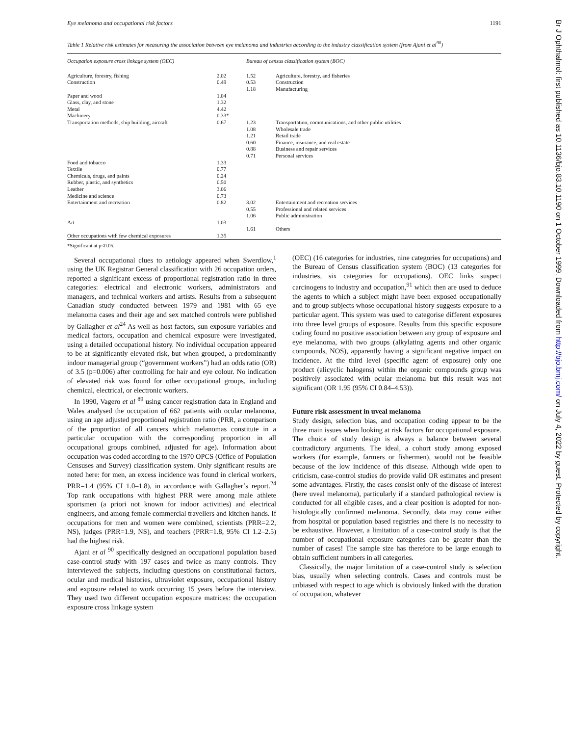Eye melanoma and occupational risk factors 1191
Table 1 Relative risk estimates for measuring the association between eye melanoma and industries according to the industry classification system (from Ajani et al<sup>90</sup>)
| Occupation exposure cross linkage system (OEC) | | Bureau of census classification system (BOC) | |
| --- | --- | --- | --- |
| Agriculture, forestry, fishing Construction Paper and wood Glass, clay, and stone Metal Machinery Transportation methods, ship building, aircraft Food and tobacco Textile Chemicals, drugs, and paints Rubber, plastic, and synthetics Leather Medicine and science Entertainment and recreation Art Other occupations with few chemical exposures | 2.02 0.49 1.04 1.32 4.42 0.33* 0.67 1.33 0.77 0.24 0.50 3.06 0.73 0.82 1.03 1.35 | 1.52 0.53 1.18 1.23 1.08 1.21 0.60 0.88 0.71 3.02 0.55 1.06 1.61 | Agriculture, forestry, and fisheries Construction Manufacturing Transportation, communications, and other public utilities Wholesale trade Retail trade Finance, insurance, and real estate Business and repair services Personal services Entertainment and recreation services Professional and related services Public administration Others |
*Significant at p<0.05.
Several occupational clues to aetiology appeared when Swerdlow,<sup>1</sup> using the UK Registrar General classification with 26 occupation orders, reported a significant excess of proportional registration ratio in three categories: electrical and electronic workers, administrators and managers, and technical workers and artists. Results from a subsequent Canadian study conducted between 1979 and 1981 with 65 eye melanoma cases and their age and sex matched controls were published by Gallagher et al<sup>24</sup> As well as host factors, sun exposure variables and medical factors, occupation and chemical exposure were investigated, using a detailed occupational history. No individual occupation appeared to be at significantly elevated risk, but when grouped, a predominantly indoor managerial group (“government workers”) had an odds ratio (OR) of 3.5 (p=0.006) after controlling for hair and eye colour. No indication of elevated risk was found for other occupational groups, including chemical, electrical, or electronic workers.
In 1990, Vagero et al <sup>89</sup> using cancer registration data in England and Wales analysed the occupation of 662 patients with ocular melanoma, using an age adjusted proportional registration ratio (PRR, a comparison of the proportion of all cancers which melanomas constitute in a particular occupation with the corresponding proportion in all occupational groups combined, adjusted for age). Information about occupation was coded according to the 1970 OPCS (Office of Population Censuses and Survey) classification system. Only significant results are noted here: for men, an excess incidence was found in clerical workers, PRR=1.4 (95% CI 1.0–1.8), in accordance with Gallagher’s report.<sup>24</sup> Top rank occupations with highest PRR were among male athlete sportsmen (a priori not known for indoor activities) and electrical engineers, and among female commercial travellers and kitchen hands. If occupations for men and women were combined, scientists (PRR=2.2, NS), judges (PRR=1.9, NS), and teachers (PRR=1.8, 95% CI 1.2–2.5) had the highest risk.
Ajani et al <sup>90</sup> specifically designed an occupational population based case-control study with 197 cases and twice as many controls. They interviewed the subjects, including questions on constitutional factors, ocular and medical histories, ultraviolet exposure, occupational history and exposure related to work occurring 15 years before the interview. They used two different occupation exposure matrices: the occupation exposure cross linkage system
(OEC) (16 categories for industries, nine categories for occupations) and the Bureau of Census classification system (BOC) (13 categories for industries, six categories for occupations). OEC links suspect carcinogens to industry and occupation,<sup>91</sup> which then are used to deduce the agents to which a subject might have been exposed occupationally and to group subjects whose occupational history suggests exposure to a particular agent. This system was used to categorise different exposures into three level groups of exposure. Results from this specific exposure coding found no positive association between any group of exposure and eye melanoma, with two groups (alkylating agents and other organic compounds, NOS), apparently having a significant negative impact on incidence. At the third level (specific agent of exposure) only one product (alicyclic halogens) within the organic compounds group was positively associated with ocular melanoma but this result was not significant (OR 1.95 (95% CI 0.84–4.53)).
Future risk assessment in uveal melanoma
Study design, selection bias, and occupation coding appear to be the three main issues when looking at risk factors for occupational exposure. The choice of study design is always a balance between several contradictory arguments. The ideal, a cohort study among exposed workers (for example, farmers or fishermen), would not be feasible because of the low incidence of this disease. Although wide open to criticism, case-control studies do provide valid OR estimates and present some advantages. Firstly, the cases consist only of the disease of interest (here uveal melanoma), particularly if a standard pathological review is conducted for all eligible cases, and a clear position is adopted for non-histologically confirmed melanoma. Secondly, data may come either from hospital or population based registries and there is no necessity to be exhaustive. However, a limitation of a case-control study is that the number of occupational exposure categories can be greater than the number of cases! The sample size has therefore to be large enough to obtain sufficient numbers in all categories.
Classically, the major limitation of a case-control study is selection bias, usually when selecting controls. Cases and controls must be unbiased with respect to age which is obviously linked with the duration of occupation, whatever
Br J Ophthalmol: first published as 10.1136/bjo.83.10.1190 on 1 October 1999. Downloaded from http://bjo.bmj.com/ on July 4, 2022 by guest. Protected by copyright.